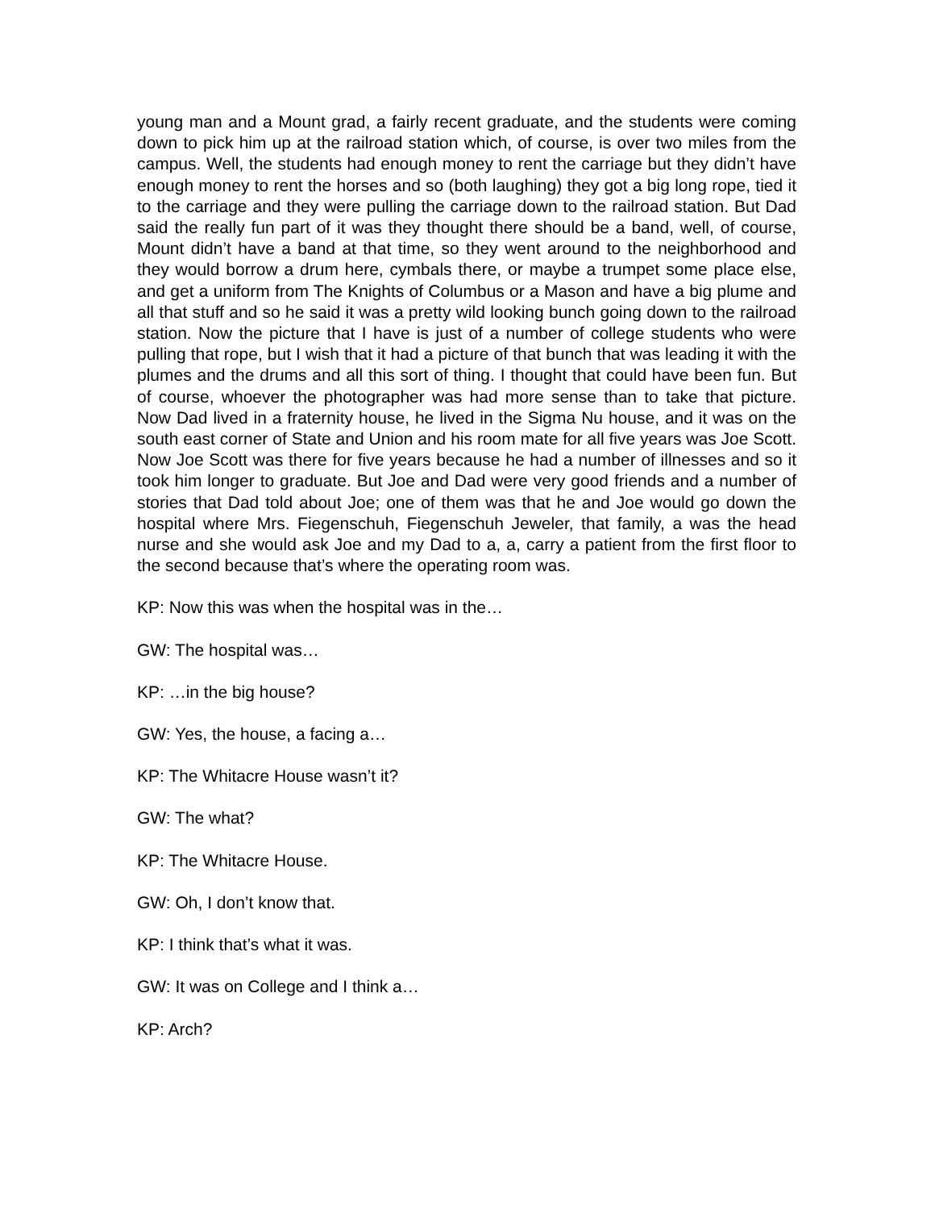young man and a Mount grad, a fairly recent graduate, and the students were coming down to pick him up at the railroad station which, of course, is over two miles from the campus. Well, the students had enough money to rent the carriage but they didn’t have enough money to rent the horses and so (both laughing) they got a big long rope, tied it to the carriage and they were pulling the carriage down to the railroad station. But Dad said the really fun part of it was they thought there should be a band, well, of course, Mount didn’t have a band at that time, so they went around to the neighborhood and they would borrow a drum here, cymbals there, or maybe a trumpet some place else, and get a uniform from The Knights of Columbus or a Mason and have a big plume and all that stuff and so he said it was a pretty wild looking bunch going down to the railroad station. Now the picture that I have is just of a number of college students who were pulling that rope, but I wish that it had a picture of that bunch that was leading it with the plumes and the drums and all this sort of thing. I thought that could have been fun. But of course, whoever the photographer was had more sense than to take that picture. Now Dad lived in a fraternity house, he lived in the Sigma Nu house, and it was on the south east corner of State and Union and his room mate for all five years was Joe Scott. Now Joe Scott was there for five years because he had a number of illnesses and so it took him longer to graduate. But Joe and Dad were very good friends and a number of stories that Dad told about Joe; one of them was that he and Joe would go down the hospital where Mrs. Fiegenschuh, Fiegenschuh Jeweler, that family, a was the head nurse and she would ask Joe and my Dad to a, a, carry a patient from the first floor to the second because that’s where the operating room was.
KP: Now this was when the hospital was in the…
GW: The hospital was…
KP: …in the big house?
GW: Yes, the house, a facing a…
KP: The Whitacre House wasn’t it?
GW: The what?
KP: The Whitacre House.
GW: Oh, I don’t know that.
KP: I think that’s what it was.
GW: It was on College and I think a…
KP: Arch?